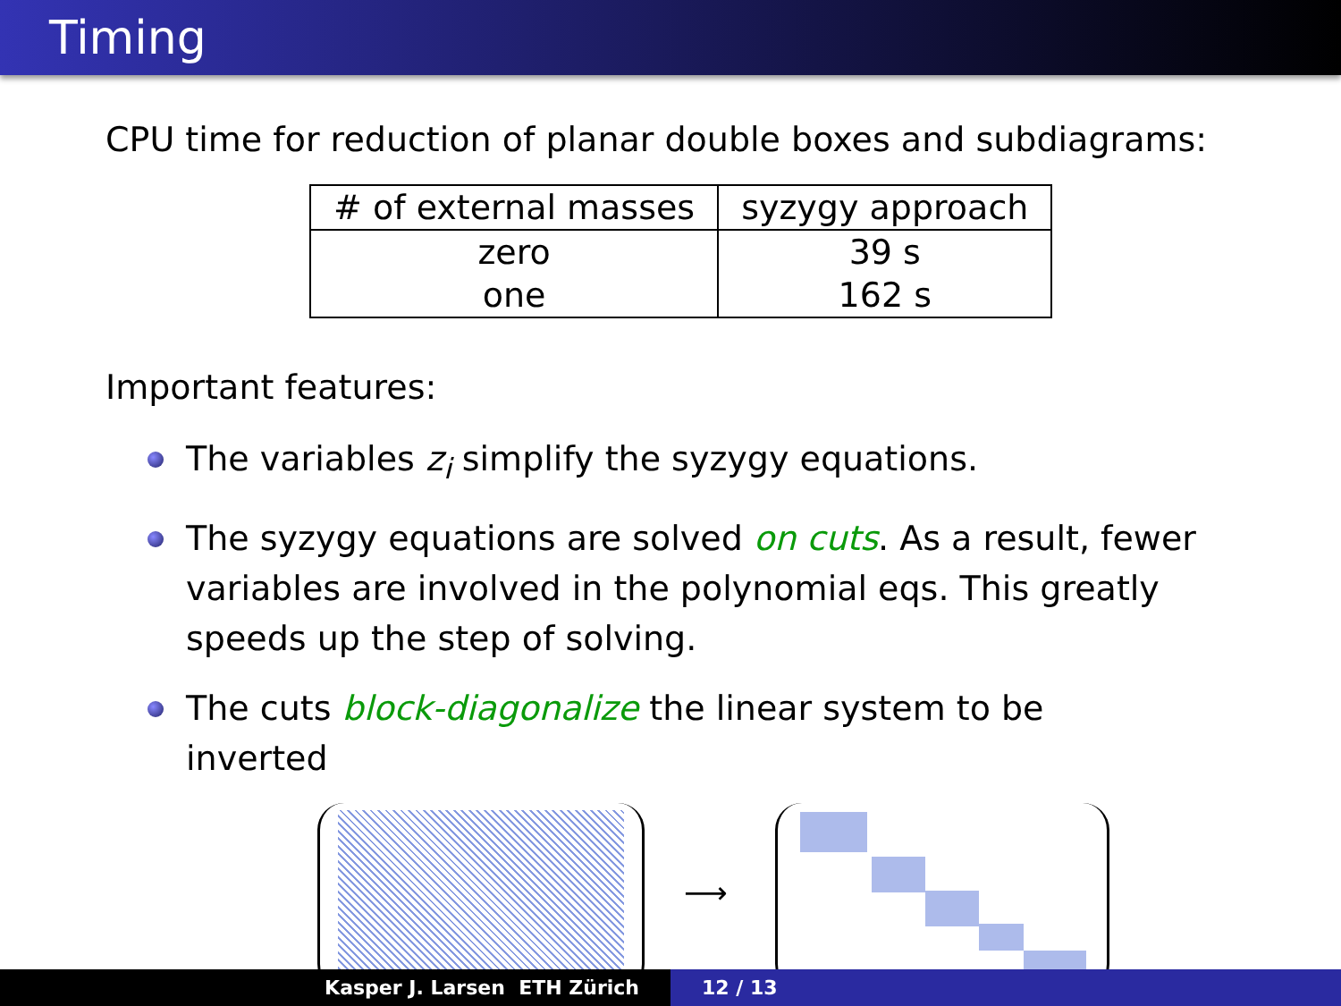Timing
CPU time for reduction of planar double boxes and subdiagrams:
| # of external masses | syzygy approach |
| --- | --- |
| zero | 39 s |
| one | 162 s |
Important features:
The variables z<sub>i</sub> simplify the syzygy equations.
The syzygy equations are solved on cuts. As a result, fewer variables are involved in the polynomial eqs. This greatly speeds up the step of solving.
The cuts block-diagonalize the linear system to be inverted
⟶
Kasper J. Larsen ETH Zürich 12 / 13